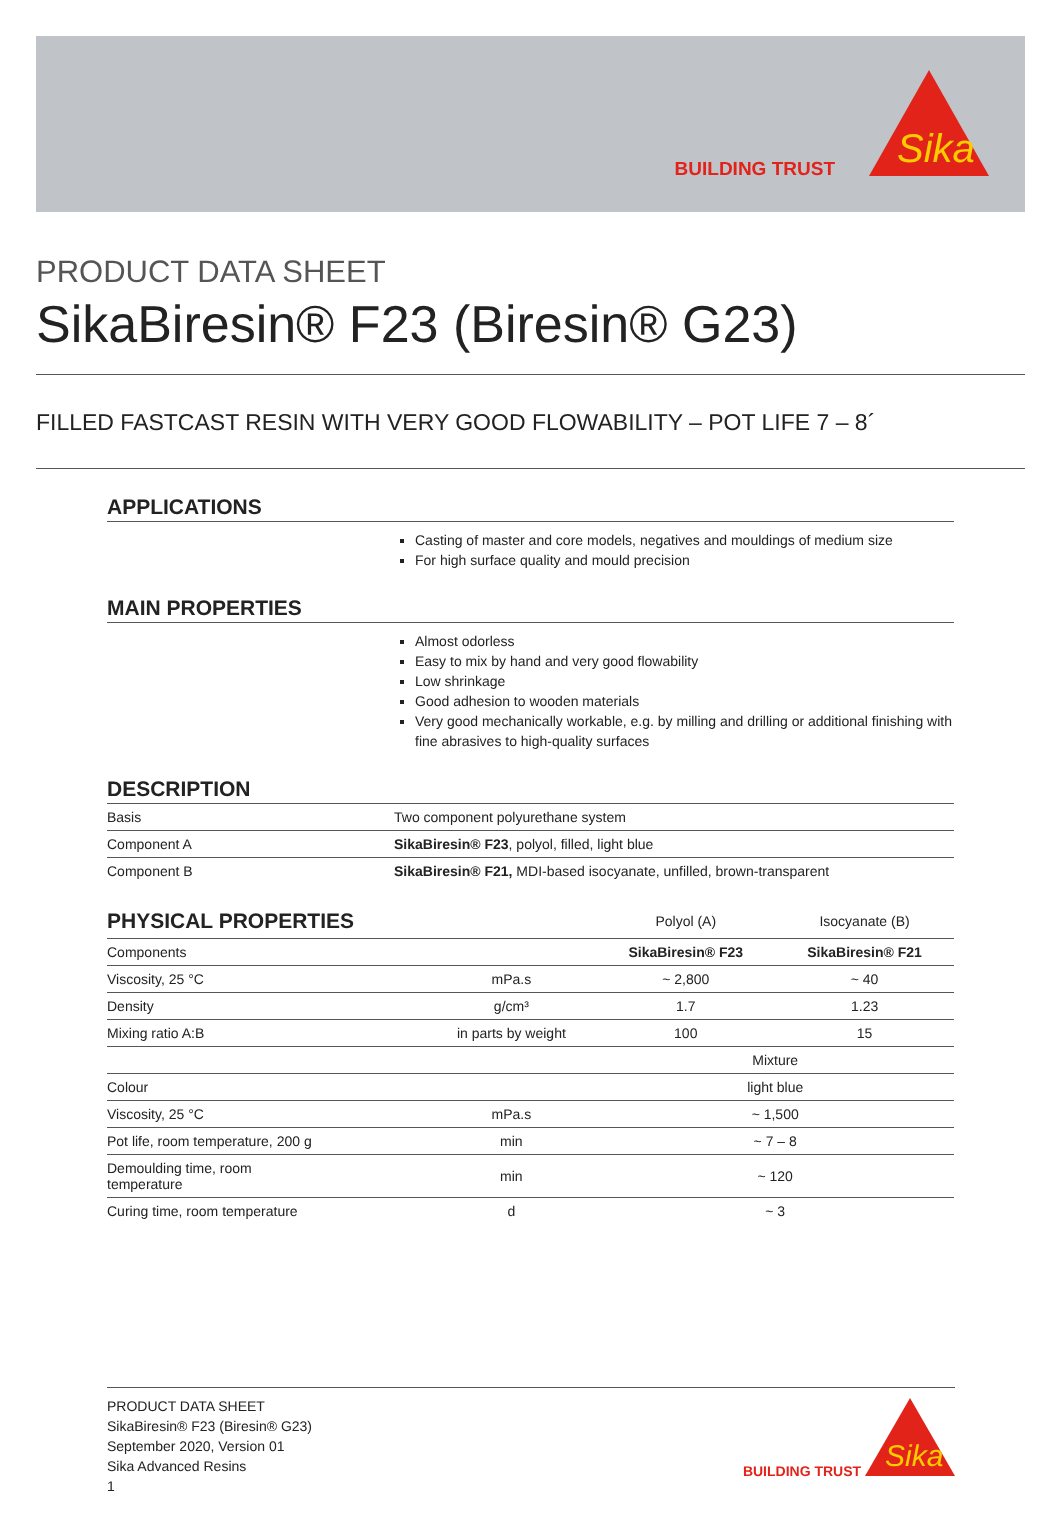BUILDING TRUST
Sika
PRODUCT DATA SHEET
SikaBiresin® F23 (Biresin® G23)
FILLED FASTCAST RESIN WITH VERY GOOD FLOWABILITY – POT LIFE 7 – 8´
APPLICATIONS
Casting of master and core models, negatives and mouldings of medium size
For high surface quality and mould precision
MAIN PROPERTIES
Almost odorless
Easy to mix by hand and very good flowability
Low shrinkage
Good adhesion to wooden materials
Very good mechanically workable, e.g. by milling and drilling or additional finishing with fine abrasives to high-quality surfaces
DESCRIPTION
| Basis | Two component polyurethane system |
| Component A | SikaBiresin® F23 , polyol, filled, light blue |
| Component B | SikaBiresin® F21, MDI-based isocyanate, unfilled, brown-transparent |
| PHYSICAL PROPERTIES | | Polyol (A) | Isocyanate (B) |
| --- | --- | --- | --- |
| Components | | SikaBiresin® F23 | SikaBiresin® F21 |
| Viscosity, 25 °C | mPa.s | ~ 2,800 | ~ 40 |
| Density | g/cm³ | 1.7 | 1.23 |
| Mixing ratio A:B | in parts by weight | 100 | 15 |
| | | Mixture | |
| Colour | | light blue | |
| Viscosity, 25 °C | mPa.s | ~ 1,500 | |
| Pot life, room temperature, 200 g | min | ~ 7 – 8 | |
| Demoulding time, room temperature | min | ~ 120 | |
| Curing time, room temperature | d | ~ 3 | |
PRODUCT DATA SHEET
SikaBiresin® F23 (Biresin® G23)
September 2020, Version 01
Sika Advanced Resins
1
BUILDING TRUST
Sika